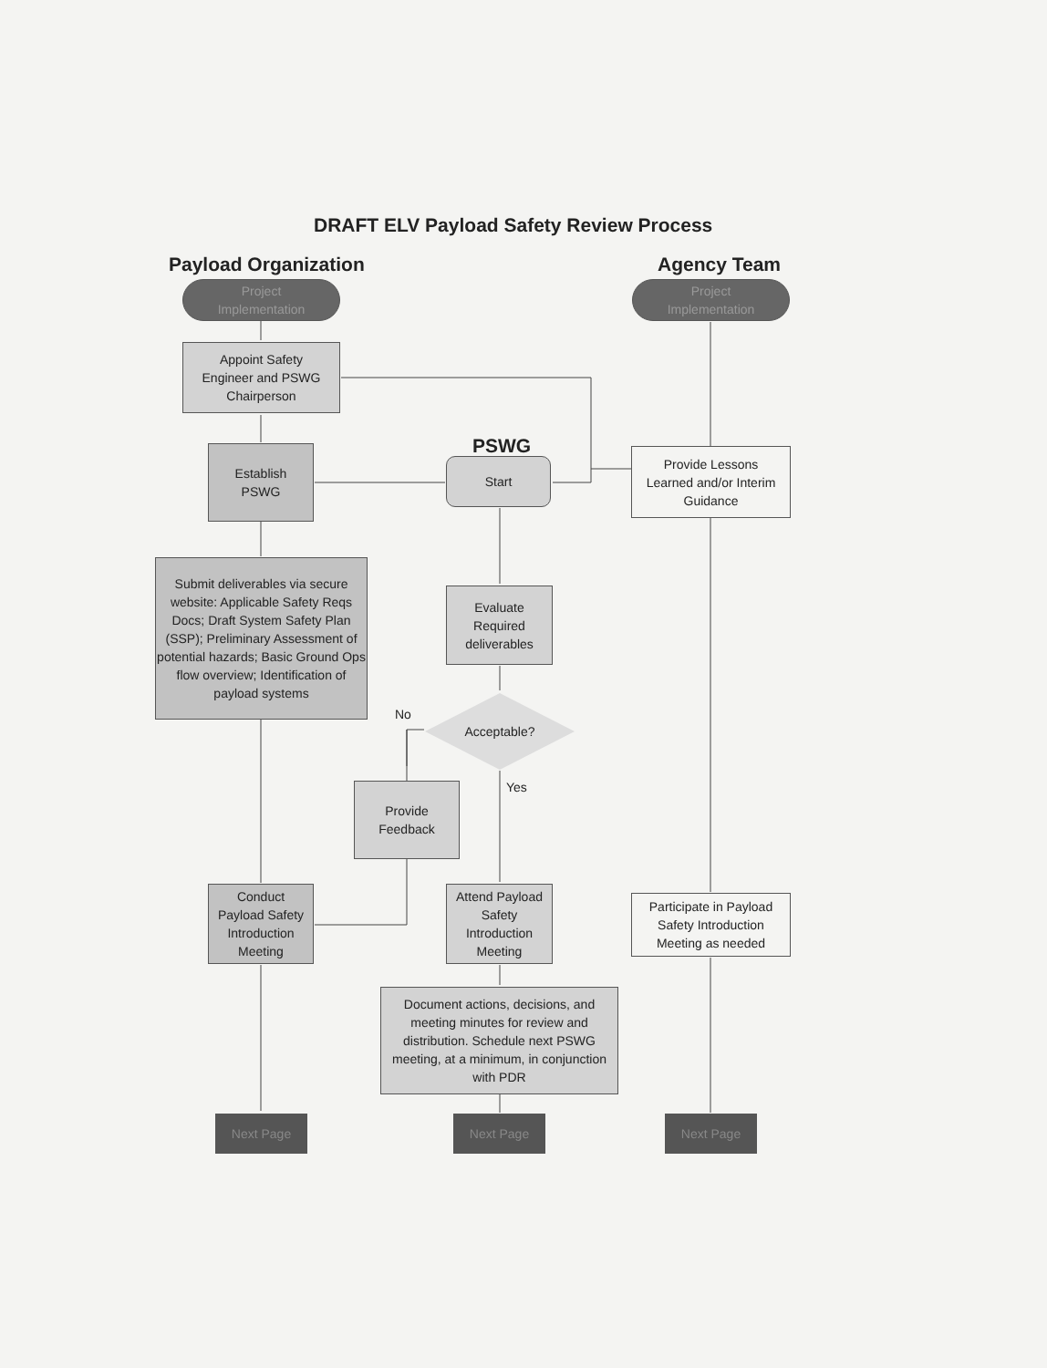DRAFT ELV Payload Safety Review Process
Payload Organization Agency Team
PSWG
Project
Implementation
Project
Implementation
Appoint Safety
Engineer and PSWG
Chairperson
Establish
PSWG
Start
Provide Lessons
Learned and/or Interim
Guidance
Submit deliverables via secure website: Applicable Safety Reqs Docs; Draft System Safety Plan (SSP); Preliminary Assessment of potential hazards; Basic Ground Ops flow overview; Identification of payload systems
Evaluate
Required
deliverables
No
Acceptable?
Yes
Provide
Feedback
Conduct
Payload Safety
Introduction
Meeting
Attend Payload
Safety
Introduction
Meeting
Participate in Payload
Safety Introduction
Meeting as needed
Document actions, decisions, and meeting minutes for review and distribution. Schedule next PSWG meeting, at a minimum, in conjunction with PDR
Next Page Next Page Next Page